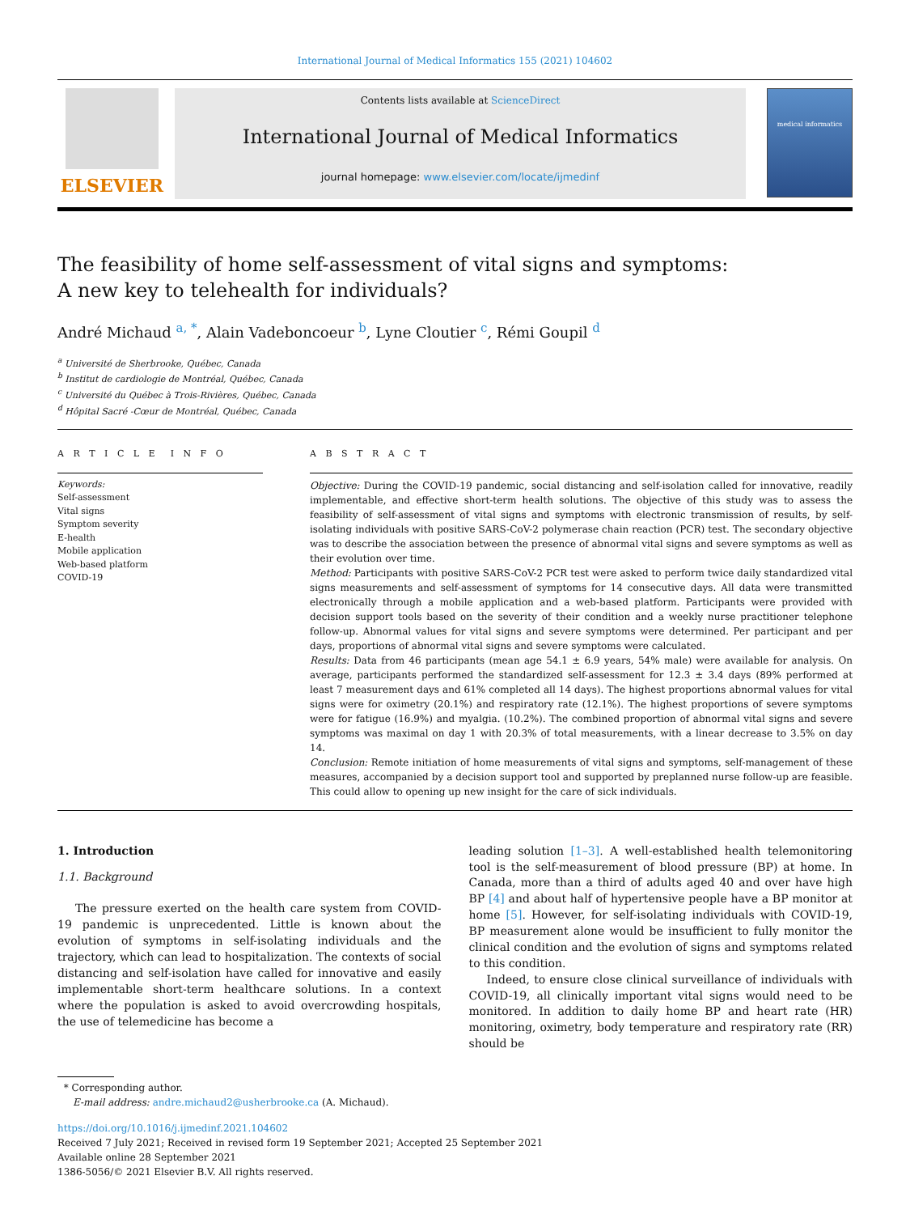International Journal of Medical Informatics 155 (2021) 104602
ELSEVIER
Contents lists available at ScienceDirect
International Journal of Medical Informatics
journal homepage: www.elsevier.com/locate/ijmedinf
medical informatics
The feasibility of home self-assessment of vital signs and symptoms: A new key to telehealth for individuals?
André Michaud <sup>a, *</sup>, Alain Vadeboncoeur <sup>b</sup>, Lyne Cloutier <sup>c</sup>, Rémi Goupil <sup>d</sup>
<sup>a</sup> Université de Sherbrooke, Québec, Canada
<sup>b</sup> Institut de cardiologie de Montréal, Québec, Canada
<sup>c</sup> Université du Québec à Trois-Rivières, Québec, Canada
<sup>d</sup> Hôpital Sacré -Cœur de Montréal, Québec, Canada
A R T I C L E I N F O
Keywords:
Self-assessment
Vital signs
Symptom severity
E-health
Mobile application
Web-based platform
COVID-19
A B S T R A C T
Objective: During the COVID-19 pandemic, social distancing and self-isolation called for innovative, readily implementable, and effective short-term health solutions. The objective of this study was to assess the feasibility of self-assessment of vital signs and symptoms with electronic transmission of results, by self-isolating individuals with positive SARS-CoV-2 polymerase chain reaction (PCR) test. The secondary objective was to describe the association between the presence of abnormal vital signs and severe symptoms as well as their evolution over time.
Method: Participants with positive SARS-CoV-2 PCR test were asked to perform twice daily standardized vital signs measurements and self-assessment of symptoms for 14 consecutive days. All data were transmitted electronically through a mobile application and a web-based platform. Participants were provided with decision support tools based on the severity of their condition and a weekly nurse practitioner telephone follow-up. Abnormal values for vital signs and severe symptoms were determined. Per participant and per days, proportions of abnormal vital signs and severe symptoms were calculated.
Results: Data from 46 participants (mean age 54.1 ± 6.9 years, 54% male) were available for analysis. On average, participants performed the standardized self-assessment for 12.3 ± 3.4 days (89% performed at least 7 measurement days and 61% completed all 14 days). The highest proportions abnormal values for vital signs were for oximetry (20.1%) and respiratory rate (12.1%). The highest proportions of severe symptoms were for fatigue (16.9%) and myalgia. (10.2%). The combined proportion of abnormal vital signs and severe symptoms was maximal on day 1 with 20.3% of total measurements, with a linear decrease to 3.5% on day 14.
Conclusion: Remote initiation of home measurements of vital signs and symptoms, self-management of these measures, accompanied by a decision support tool and supported by preplanned nurse follow-up are feasible. This could allow to opening up new insight for the care of sick individuals.
1. Introduction
1.1. Background
The pressure exerted on the health care system from COVID-19 pandemic is unprecedented. Little is known about the evolution of symptoms in self-isolating individuals and the trajectory, which can lead to hospitalization. The contexts of social distancing and self-isolation have called for innovative and easily implementable short-term healthcare solutions. In a context where the population is asked to avoid overcrowding hospitals, the use of telemedicine has become a
leading solution [1–3]. A well-established health telemonitoring tool is the self-measurement of blood pressure (BP) at home. In Canada, more than a third of adults aged 40 and over have high BP [4] and about half of hypertensive people have a BP monitor at home [5]. However, for self-isolating individuals with COVID-19, BP measurement alone would be insufficient to fully monitor the clinical condition and the evolution of signs and symptoms related to this condition.
Indeed, to ensure close clinical surveillance of individuals with COVID-19, all clinically important vital signs would need to be monitored. In addition to daily home BP and heart rate (HR) monitoring, oximetry, body temperature and respiratory rate (RR) should be
* Corresponding author.
E-mail address: andre.michaud2@usherbrooke.ca (A. Michaud).
https://doi.org/10.1016/j.ijmedinf.2021.104602
Received 7 July 2021; Received in revised form 19 September 2021; Accepted 25 September 2021
Available online 28 September 2021
1386-5056/© 2021 Elsevier B.V. All rights reserved.